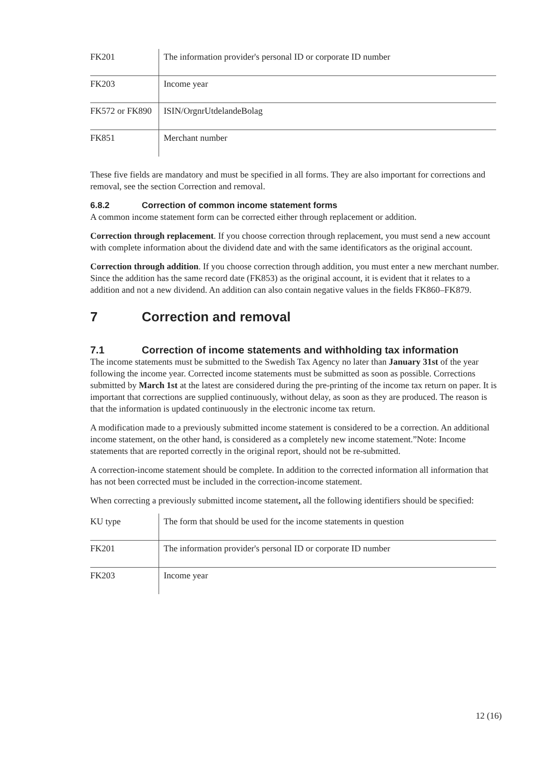| FK201 | The information provider's personal ID or corporate ID number |
| FK203 | Income year |
| FK572 or FK890 | ISIN/OrgnrUtdelandeBolag |
| FK851 | Merchant number |
These five fields are mandatory and must be specified in all forms. They are also important for corrections and removal, see the section Correction and removal.
6.8.2 Correction of common income statement forms
A common income statement form can be corrected either through replacement or addition.
Correction through replacement. If you choose correction through replacement, you must send a new account with complete information about the dividend date and with the same identificators as the original account.
Correction through addition. If you choose correction through addition, you must enter a new merchant number. Since the addition has the same record date (FK853) as the original account, it is evident that it relates to a addition and not a new dividend. An addition can also contain negative values in the fields FK860–FK879.
7 Correction and removal
7.1 Correction of income statements and withholding tax information
The income statements must be submitted to the Swedish Tax Agency no later than January 31st of the year following the income year. Corrected income statements must be submitted as soon as possible. Corrections submitted by March 1st at the latest are considered during the pre-printing of the income tax return on paper. It is important that corrections are supplied continuously, without delay, as soon as they are produced. The reason is that the information is updated continuously in the electronic income tax return.
A modification made to a previously submitted income statement is considered to be a correction. An additional income statement, on the other hand, is considered as a completely new income statement.”Note: Income statements that are reported correctly in the original report, should not be re-submitted.
A correction-income statement should be complete. In addition to the corrected information all information that has not been corrected must be included in the correction-income statement.
When correcting a previously submitted income statement, all the following identifiers should be specified:
| KU type | The form that should be used for the income statements in question |
| FK201 | The information provider's personal ID or corporate ID number |
| FK203 | Income year |
12 (16)